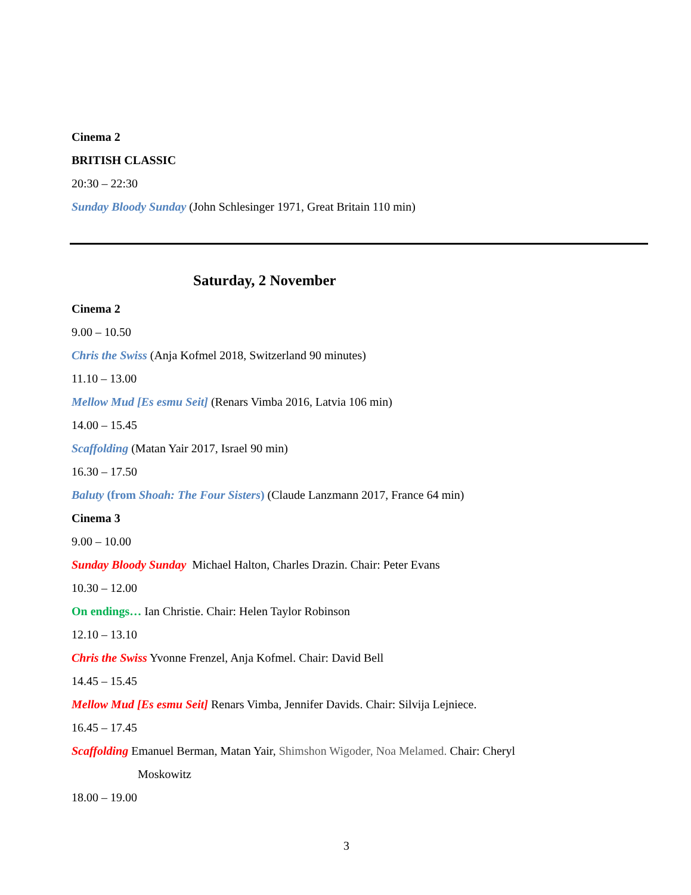Cinema 2
BRITISH CLASSIC
20:30 – 22:30
Sunday Bloody Sunday (John Schlesinger 1971, Great Britain 110 min)
Saturday, 2 November
Cinema 2
9.00 – 10.50
Chris the Swiss (Anja Kofmel 2018, Switzerland 90 minutes)
11.10 – 13.00
Mellow Mud [Es esmu Seit] (Renars Vimba 2016, Latvia 106 min)
14.00 – 15.45
Scaffolding (Matan Yair 2017, Israel 90 min)
16.30 – 17.50
Baluty (from Shoah: The Four Sisters) (Claude Lanzmann 2017, France 64 min)
Cinema 3
9.00 – 10.00
Sunday Bloody Sunday Michael Halton, Charles Drazin. Chair: Peter Evans
10.30 – 12.00
On endings… Ian Christie. Chair: Helen Taylor Robinson
12.10 – 13.10
Chris the Swiss Yvonne Frenzel, Anja Kofmel. Chair: David Bell
14.45 – 15.45
Mellow Mud [Es esmu Seit] Renars Vimba, Jennifer Davids. Chair: Silvija Lejniece.
16.45 – 17.45
Scaffolding Emanuel Berman, Matan Yair, Shimshon Wigoder, Noa Melamed. Chair: Cheryl
Moskowitz
18.00 – 19.00
3